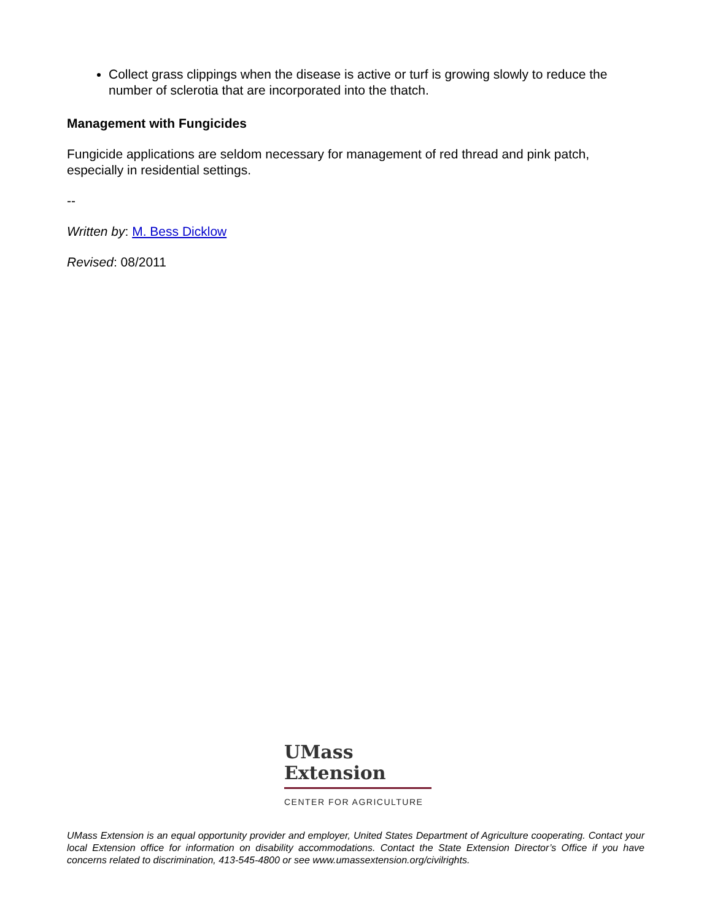Collect grass clippings when the disease is active or turf is growing slowly to reduce the number of sclerotia that are incorporated into the thatch.
Management with Fungicides
Fungicide applications are seldom necessary for management of red thread and pink patch, especially in residential settings.
--
Written by: M. Bess Dicklow
Revised: 08/2011
UMass
Extension
CENTER FOR AGRICULTURE
UMass Extension is an equal opportunity provider and employer, United States Department of Agriculture cooperating. Contact your local Extension office for information on disability accommodations. Contact the State Extension Director’s Office if you have concerns related to discrimination, 413-545-4800 or see www.umassextension.org/civilrights.